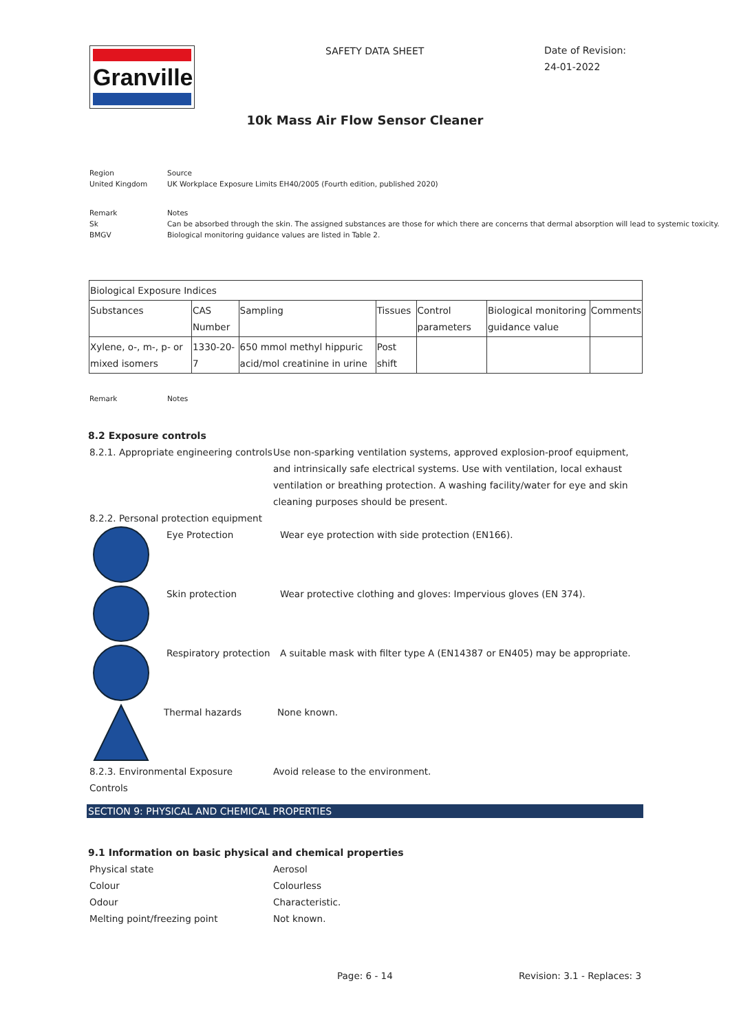Granville
SAFETY DATA SHEET
Date of Revision:
24-01-2022
10k Mass Air Flow Sensor Cleaner
Region Source
United Kingdom UK Workplace Exposure Limits EH40/2005 (Fourth edition, published 2020)
Remark Notes
Sk Can be absorbed through the skin. The assigned substances are those for which there are concerns that dermal absorption will lead to systemic toxicity.
BMGV Biological monitoring guidance values are listed in Table 2.
| Biological Exposure Indices | | | | | | |
| Substances | CAS Number | Sampling | Tissues | Control parameters | Biological monitoring guidance value | Comments |
| Xylene, o-, m-, p- or mixed isomers | 1330-20-7 | 650 mmol methyl hippuric acid/mol creatinine in urine | Post shift | | | |
Remark Notes
8.2 Exposure controls
8.2.1. Appropriate engineering controls
Use non-sparking ventilation systems, approved explosion-proof equipment, and intrinsically safe electrical systems. Use with ventilation, local exhaust ventilation or breathing protection. A washing facility/water for eye and skin cleaning purposes should be present.
8.2.2. Personal protection equipment
Eye Protection Wear eye protection with side protection (EN166).
Skin protection Wear protective clothing and gloves: Impervious gloves (EN 374).
Respiratory protection
A suitable mask with filter type A (EN14387 or EN405) may be appropriate.
Thermal hazards None known.
8.2.3. Environmental Exposure Controls
Avoid release to the environment.
SECTION 9: PHYSICAL AND CHEMICAL PROPERTIES
9.1 Information on basic physical and chemical properties
Physical state Aerosol
Colour Colourless
Odour Characteristic.
Melting point/freezing point Not known.
Page: 6 - 14 Revision: 3.1 - Replaces: 3